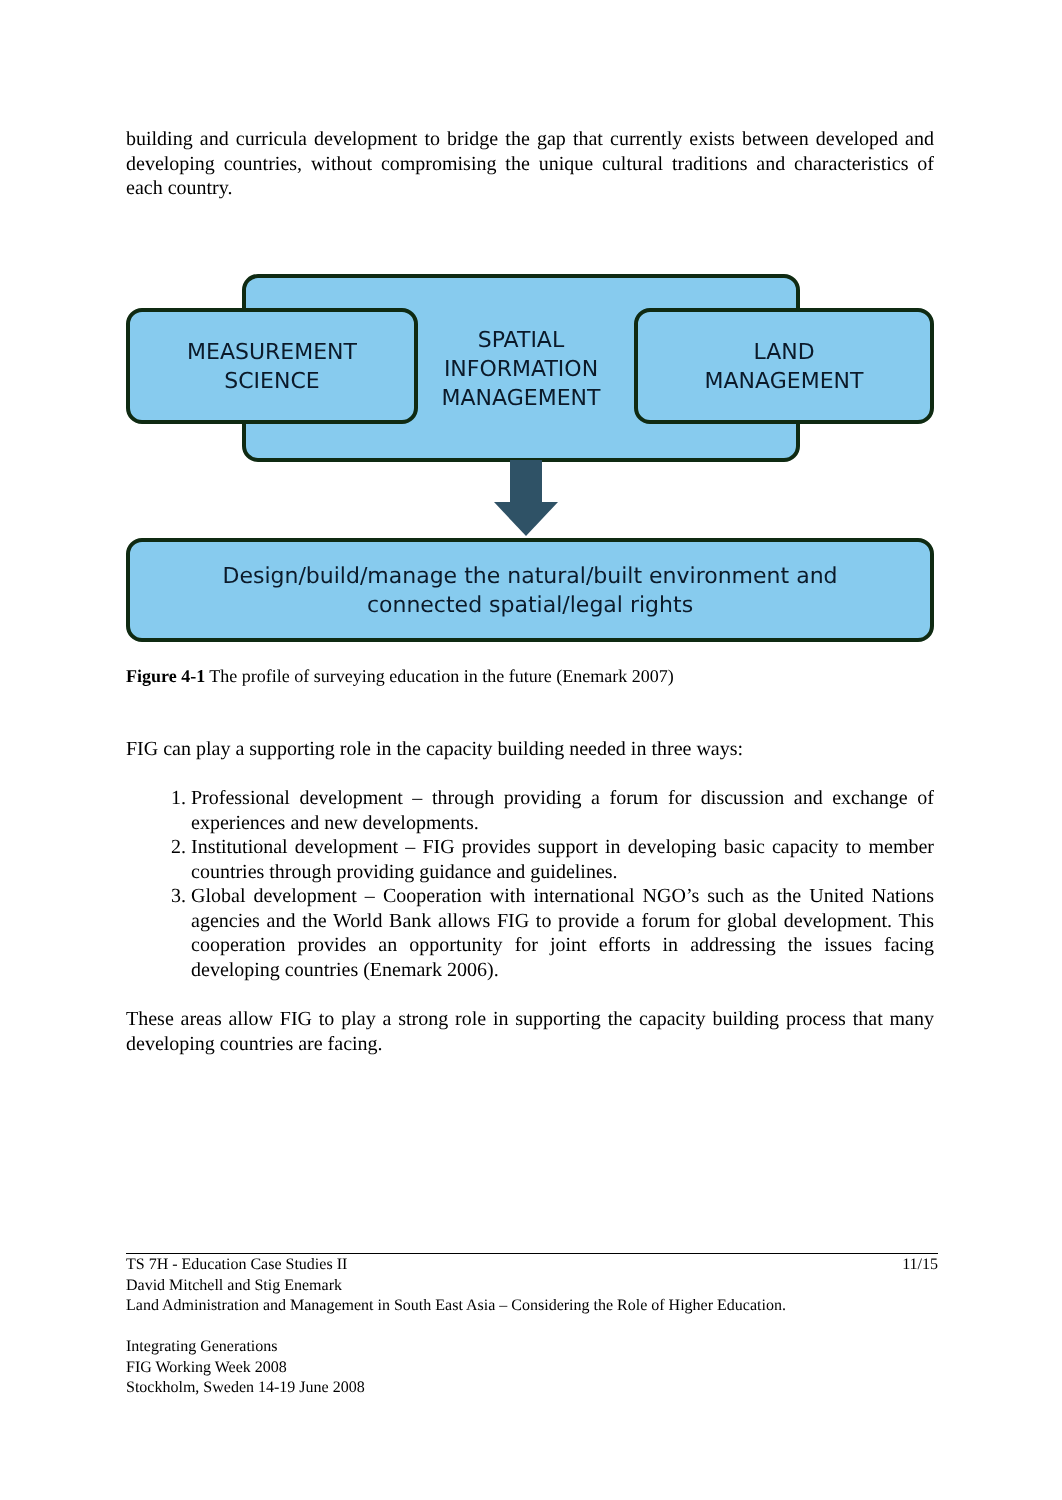building and curricula development to bridge the gap that currently exists between developed and developing countries, without compromising the unique cultural traditions and characteristics of each country.
SPATIAL
INFORMATION
MANAGEMENT
MEASUREMENT
SCIENCE
LAND
MANAGEMENT
Design/build/manage the natural/built environment and
connected spatial/legal rights
Figure 4-1 The profile of surveying education in the future (Enemark 2007)
FIG can play a supporting role in the capacity building needed in three ways:
1. Professional development – through providing a forum for discussion and exchange of experiences and new developments.
2. Institutional development – FIG provides support in developing basic capacity to member countries through providing guidance and guidelines.
3. Global development – Cooperation with international NGO’s such as the United Nations agencies and the World Bank allows FIG to provide a forum for global development. This cooperation provides an opportunity for joint efforts in addressing the issues facing developing countries (Enemark 2006).
These areas allow FIG to play a strong role in supporting the capacity building process that many developing countries are facing.
TS 7H - Education Case Studies II 11/15
David Mitchell and Stig Enemark
Land Administration and Management in South East Asia – Considering the Role of Higher Education.
Integrating Generations
FIG Working Week 2008
Stockholm, Sweden 14-19 June 2008